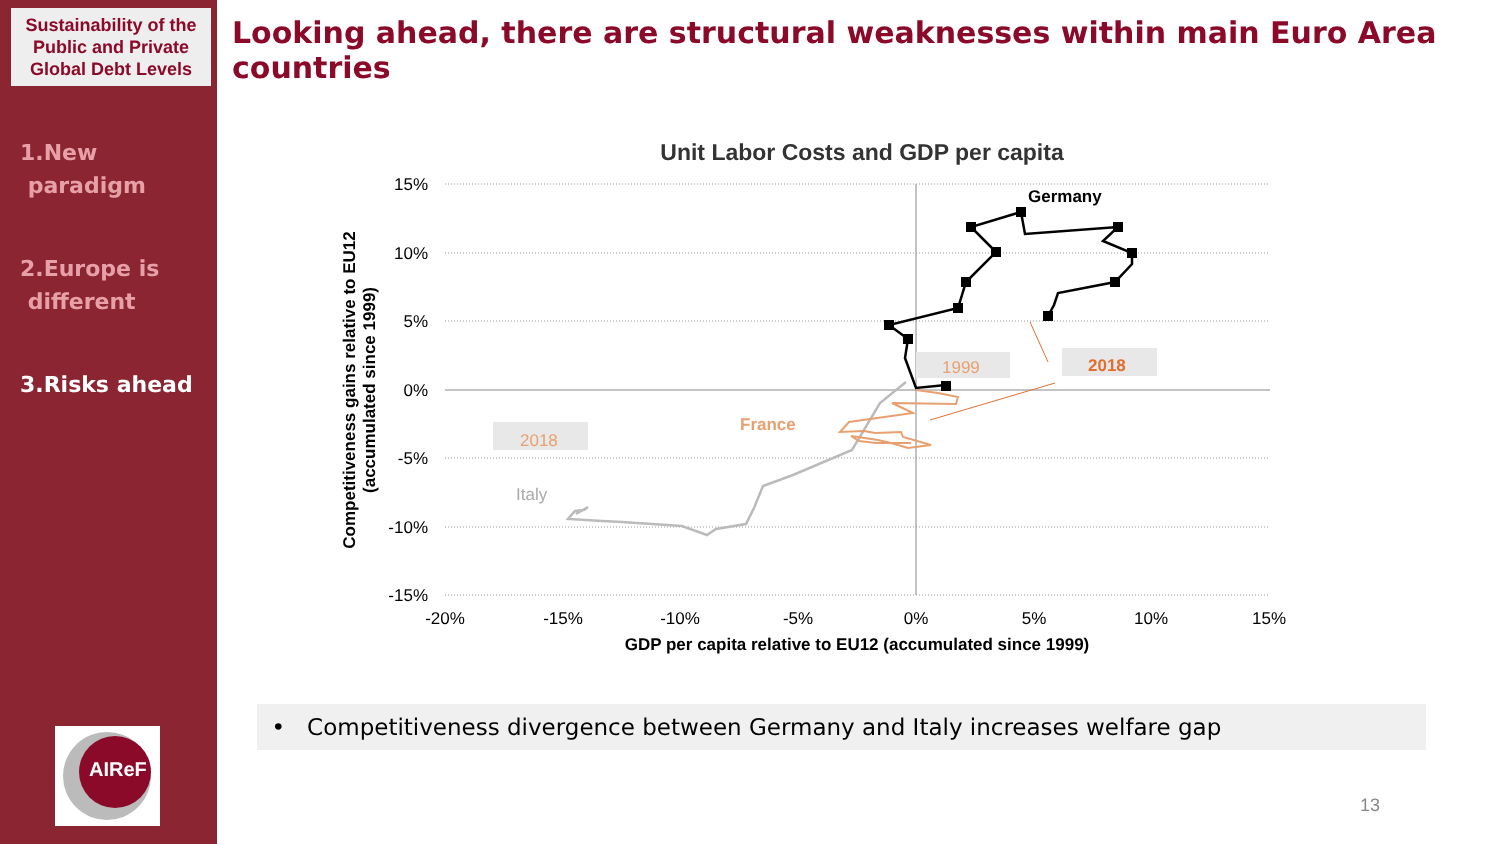Sustainability of the Public and Private Global Debt Levels
1.New
paradigm
2.Europe is
different
3.Risks ahead
AIReF
Looking ahead, there are structural weaknesses within main Euro Area countries
Unit Labor Costs and GDP per capita
15%
10%
5%
0%
-5%
-10%
-15%
-20%
-15%
-10%
-5%
0%
5%
10%
15%
GDP per capita relative to EU12 (accumulated since 1999)
Competitiveness gains relative to EU12
(accumulated since 1999)
Germany
France
1999
2018
2018
Italy
• Competitiveness divergence between Germany and Italy increases welfare gap
13